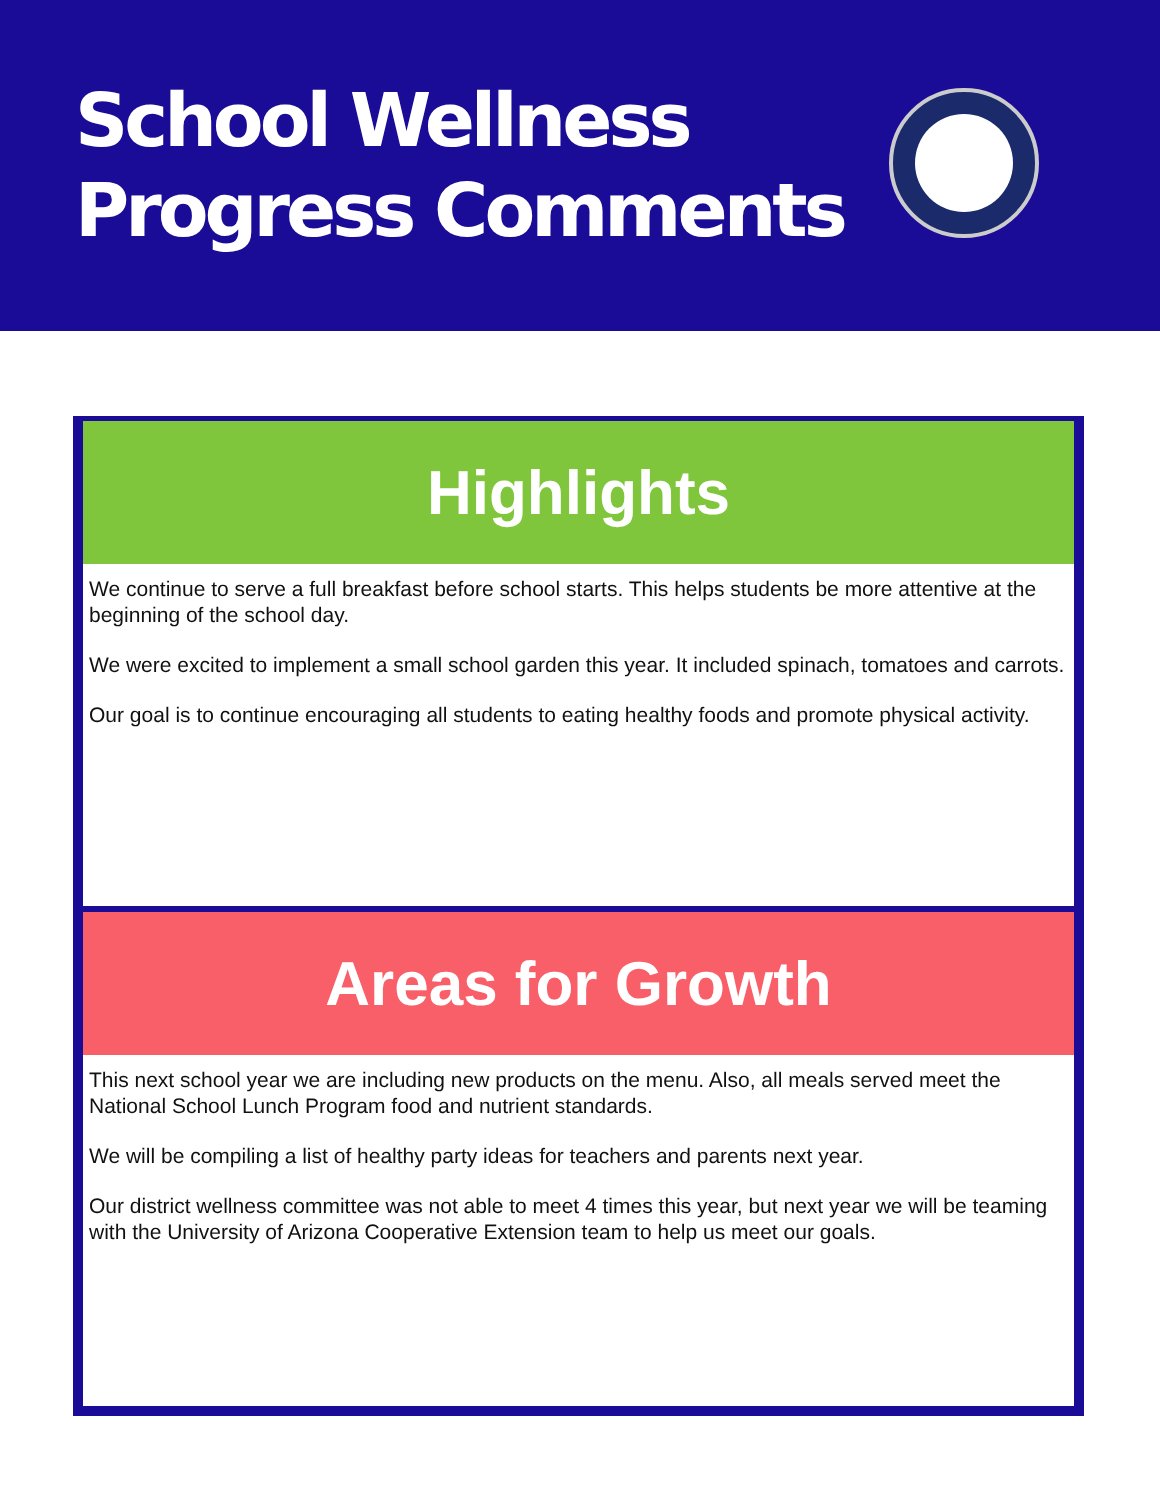School Wellness
Progress Comments
Highlights
We continue to serve a full breakfast before school starts. This helps students be more attentive at the beginning of the school day.
We were excited to implement a small school garden this year. It included spinach, tomatoes and carrots.
Our goal is to continue encouraging all students to eating healthy foods and promote physical activity.
Areas for Growth
This next school year we are including new products on the menu. Also, all meals served meet the National School Lunch Program food and nutrient standards.
We will be compiling a list of healthy party ideas for teachers and parents next year.
Our district wellness committee was not able to meet 4 times this year, but next year we will be teaming with the University of Arizona Cooperative Extension team to help us meet our goals.